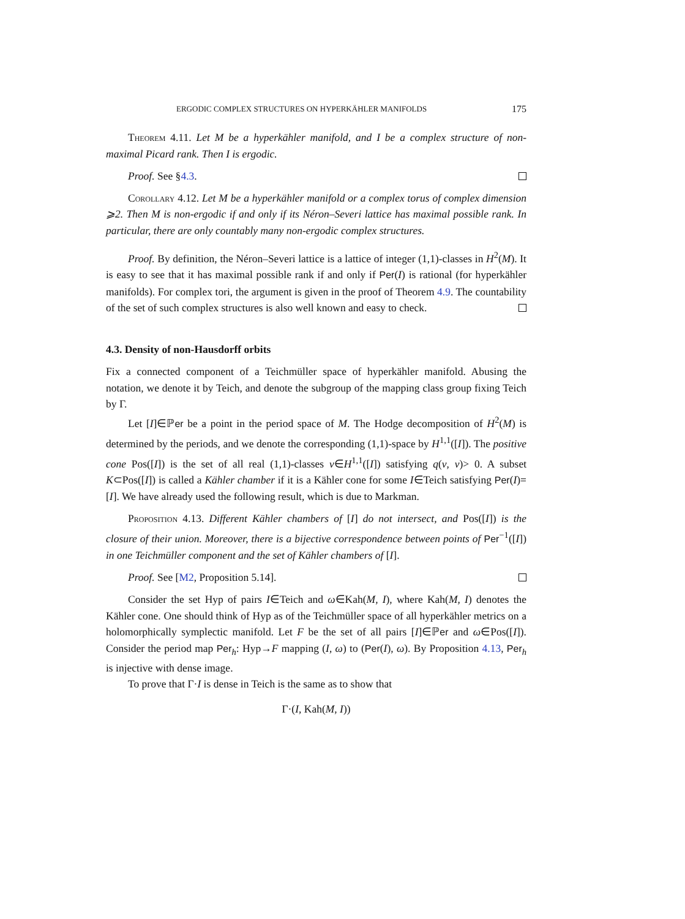ERGODIC COMPLEX STRUCTURES ON HYPERKÄHLER MANIFOLDS 175
Theorem 4.11. Let M be a hyperkähler manifold, and I be a complex structure of non-maximal Picard rank. Then I is ergodic.
Proof. See §4.3.
Corollary 4.12. Let M be a hyperkähler manifold or a complex torus of complex dimension ⩾2. Then M is non-ergodic if and only if its Néron–Severi lattice has maximal possible rank. In particular, there are only countably many non-ergodic complex structures.
Proof. By definition, the Néron–Severi lattice is a lattice of integer (1,1)-classes in H<sup>2</sup>(M). It is easy to see that it has maximal possible rank if and only if Per(I) is rational (for hyperkähler manifolds). For complex tori, the argument is given in the proof of Theorem 4.9. The countability of the set of such complex structures is also well known and easy to check.
4.3. Density of non-Hausdorff orbits
Fix a connected component of a Teichmüller space of hyperkähler manifold. Abusing the notation, we denote it by Teich, and denote the subgroup of the mapping class group fixing Teich by Γ.
Let [I]∈ℙer be a point in the period space of M. The Hodge decomposition of H<sup>2</sup>(M) is determined by the periods, and we denote the corresponding (1,1)-space by H<sup>1,1</sup>([I]). The positive cone Pos([I]) is the set of all real (1,1)-classes v∈H<sup>1,1</sup>([I]) satisfying q(v, v)> 0. A subset K⊂Pos([I]) is called a Kähler chamber if it is a Kähler cone for some I∈Teich satisfying Per(I)=[I]. We have already used the following result, which is due to Markman.
Proposition 4.13. Different Kähler chambers of [I] do not intersect, and Pos([I]) is the closure of their union. Moreover, there is a bijective correspondence between points of Per<sup>−1</sup>([I]) in one Teichmüller component and the set of Kähler chambers of [I].
Proof. See [M2, Proposition 5.14].
Consider the set Hyp of pairs I∈Teich and ω∈Kah(M, I), where Kah(M, I) denotes the Kähler cone. One should think of Hyp as of the Teichmüller space of all hyperkähler metrics on a holomorphically symplectic manifold. Let F be the set of all pairs [I]∈ℙer and ω∈Pos([I]). Consider the period map Per<sub>h</sub>: Hyp→F mapping (I, ω) to (Per(I), ω). By Proposition 4.13, Per<sub>h</sub> is injective with dense image.
To prove that Γ·I is dense in Teich is the same as to show that
Γ·(I, Kah(M, I))